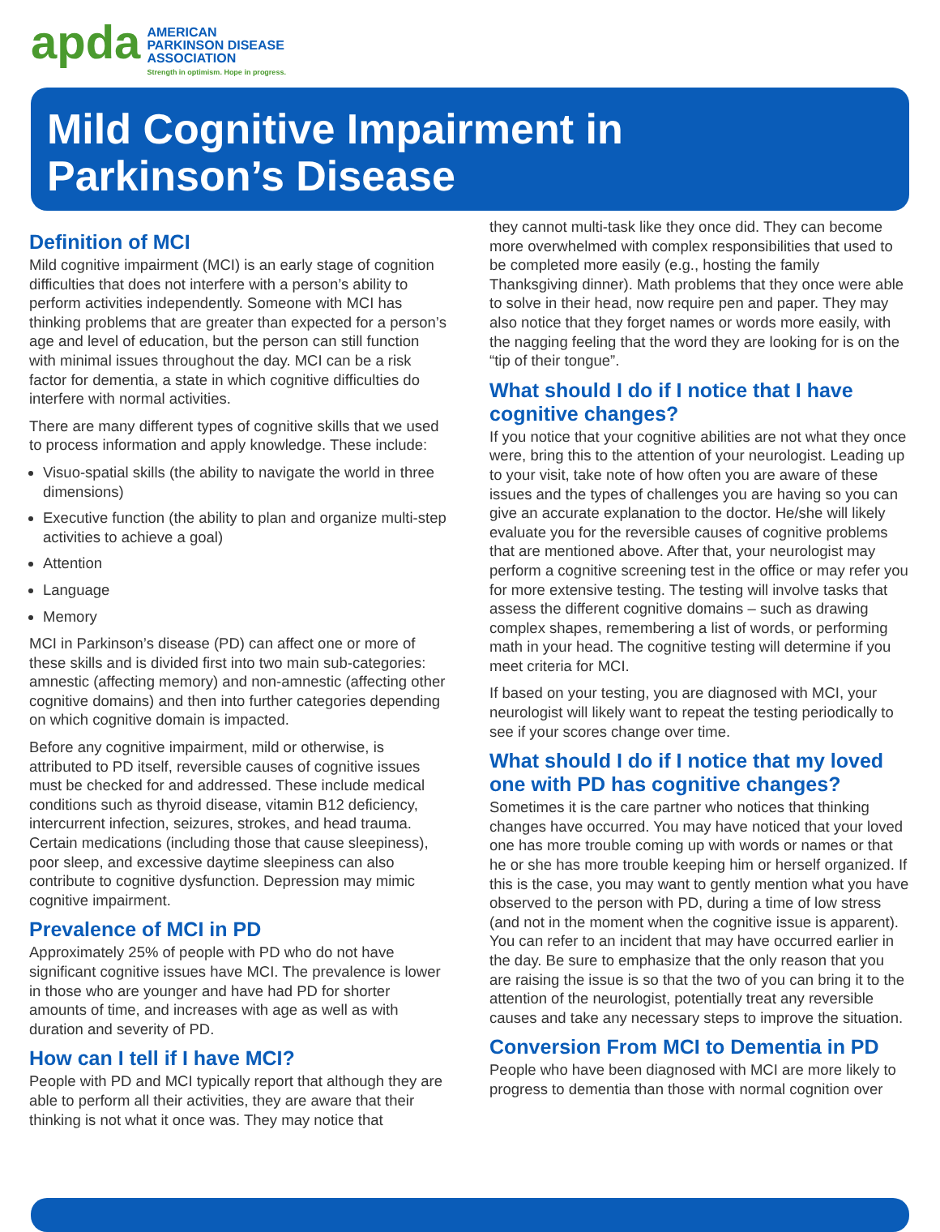apda
AMERICAN
PARKINSON DISEASE
ASSOCIATION
Strength in optimism. Hope in progress.
Mild Cognitive Impairment in
Parkinson’s Disease
Definition of MCI
Mild cognitive impairment (MCI) is an early stage of cognition difficulties that does not interfere with a person’s ability to perform activities independently. Someone with MCI has thinking problems that are greater than expected for a person’s age and level of education, but the person can still function with minimal issues throughout the day. MCI can be a risk factor for dementia, a state in which cognitive difficulties do interfere with normal activities.
There are many different types of cognitive skills that we used to process information and apply knowledge. These include:
Visuo-spatial skills (the ability to navigate the world in three dimensions)
Executive function (the ability to plan and organize multi-step activities to achieve a goal)
Attention
Language
Memory
MCI in Parkinson’s disease (PD) can affect one or more of these skills and is divided first into two main sub-categories: amnestic (affecting memory) and non-amnestic (affecting other cognitive domains) and then into further categories depending on which cognitive domain is impacted.
Before any cognitive impairment, mild or otherwise, is attributed to PD itself, reversible causes of cognitive issues must be checked for and addressed. These include medical conditions such as thyroid disease, vitamin B12 deficiency, intercurrent infection, seizures, strokes, and head trauma. Certain medications (including those that cause sleepiness), poor sleep, and excessive daytime sleepiness can also contribute to cognitive dysfunction. Depression may mimic cognitive impairment.
Prevalence of MCI in PD
Approximately 25% of people with PD who do not have significant cognitive issues have MCI. The prevalence is lower in those who are younger and have had PD for shorter amounts of time, and increases with age as well as with duration and severity of PD.
How can I tell if I have MCI?
People with PD and MCI typically report that although they are able to perform all their activities, they are aware that their thinking is not what it once was. They may notice that
they cannot multi-task like they once did. They can become more overwhelmed with complex responsibilities that used to be completed more easily (e.g., hosting the family Thanksgiving dinner). Math problems that they once were able to solve in their head, now require pen and paper. They may also notice that they forget names or words more easily, with the nagging feeling that the word they are looking for is on the “tip of their tongue”.
What should I do if I notice that I have cognitive changes?
If you notice that your cognitive abilities are not what they once were, bring this to the attention of your neurologist. Leading up to your visit, take note of how often you are aware of these issues and the types of challenges you are having so you can give an accurate explanation to the doctor. He/she will likely evaluate you for the reversible causes of cognitive problems that are mentioned above. After that, your neurologist may perform a cognitive screening test in the office or may refer you for more extensive testing. The testing will involve tasks that assess the different cognitive domains – such as drawing complex shapes, remembering a list of words, or performing math in your head. The cognitive testing will determine if you meet criteria for MCI.
If based on your testing, you are diagnosed with MCI, your neurologist will likely want to repeat the testing periodically to see if your scores change over time.
What should I do if I notice that my loved one with PD has cognitive changes?
Sometimes it is the care partner who notices that thinking changes have occurred. You may have noticed that your loved one has more trouble coming up with words or names or that he or she has more trouble keeping him or herself organized. If this is the case, you may want to gently mention what you have observed to the person with PD, during a time of low stress (and not in the moment when the cognitive issue is apparent). You can refer to an incident that may have occurred earlier in the day. Be sure to emphasize that the only reason that you are raising the issue is so that the two of you can bring it to the attention of the neurologist, potentially treat any reversible causes and take any necessary steps to improve the situation.
Conversion From MCI to Dementia in PD
People who have been diagnosed with MCI are more likely to progress to dementia than those with normal cognition over